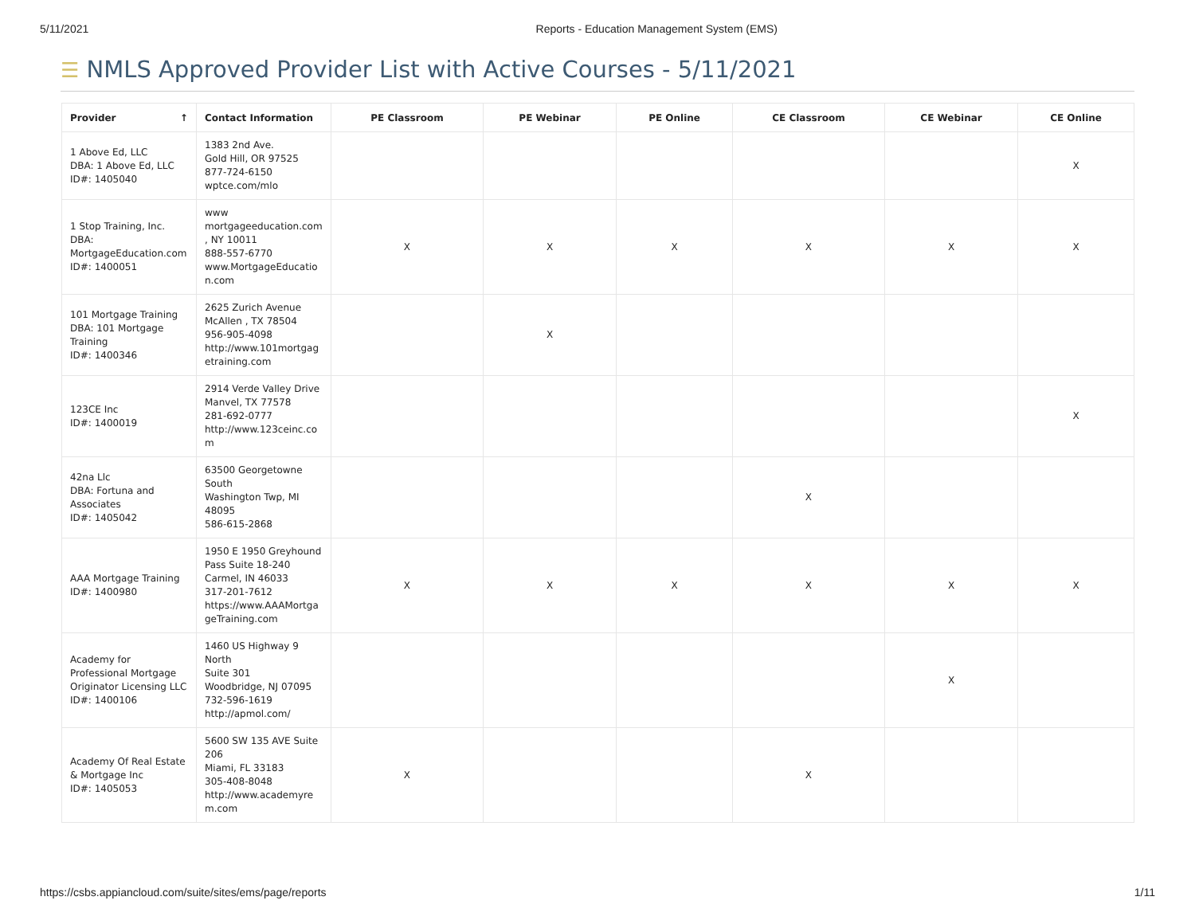5/11/2021 Reports - Education Management System (EMS)
☰ NMLS Approved Provider List with Active Courses - 5/11/2021
| Provider ↑ | Contact Information | PE Classroom | PE Webinar | PE Online | CE Classroom | CE Webinar | CE Online |
| --- | --- | --- | --- | --- | --- | --- | --- |
| 1 Above Ed, LLC DBA: 1 Above Ed, LLC ID#: 1405040 | 1383 2nd Ave. Gold Hill, OR 97525 877-724-6150 wptce.com/mlo | | | | | | X |
| 1 Stop Training, Inc. DBA: MortgageEducation.com ID#: 1400051 | www mortgageeducation.com , NY 10011 888-557-6770 www.MortgageEducatio n.com | X | X | X | X | X | X |
| 101 Mortgage Training DBA: 101 Mortgage Training ID#: 1400346 | 2625 Zurich Avenue McAllen , TX 78504 956-905-4098 http://www.101mortgag etraining.com | | X | | | | |
| 123CE Inc ID#: 1400019 | 2914 Verde Valley Drive Manvel, TX 77578 281-692-0777 http://www.123ceinc.co m | | | | | | X |
| 42na Llc DBA: Fortuna and Associates ID#: 1405042 | 63500 Georgetowne South Washington Twp, MI 48095 586-615-2868 | | | | X | | |
| AAA Mortgage Training ID#: 1400980 | 1950 E 1950 Greyhound Pass Suite 18-240 Carmel, IN 46033 317-201-7612 https://www.AAAMortga geTraining.com | X | X | X | X | X | X |
| Academy for Professional Mortgage Originator Licensing LLC ID#: 1400106 | 1460 US Highway 9 North Suite 301 Woodbridge, NJ 07095 732-596-1619 http://apmol.com/ | | | | | X | |
| Academy Of Real Estate & Mortgage Inc ID#: 1405053 | 5600 SW 135 AVE Suite 206 Miami, FL 33183 305-408-8048 http://www.academyre m.com | X | | | X | | |
https://csbs.appiancloud.com/suite/sites/ems/page/reports 1/11